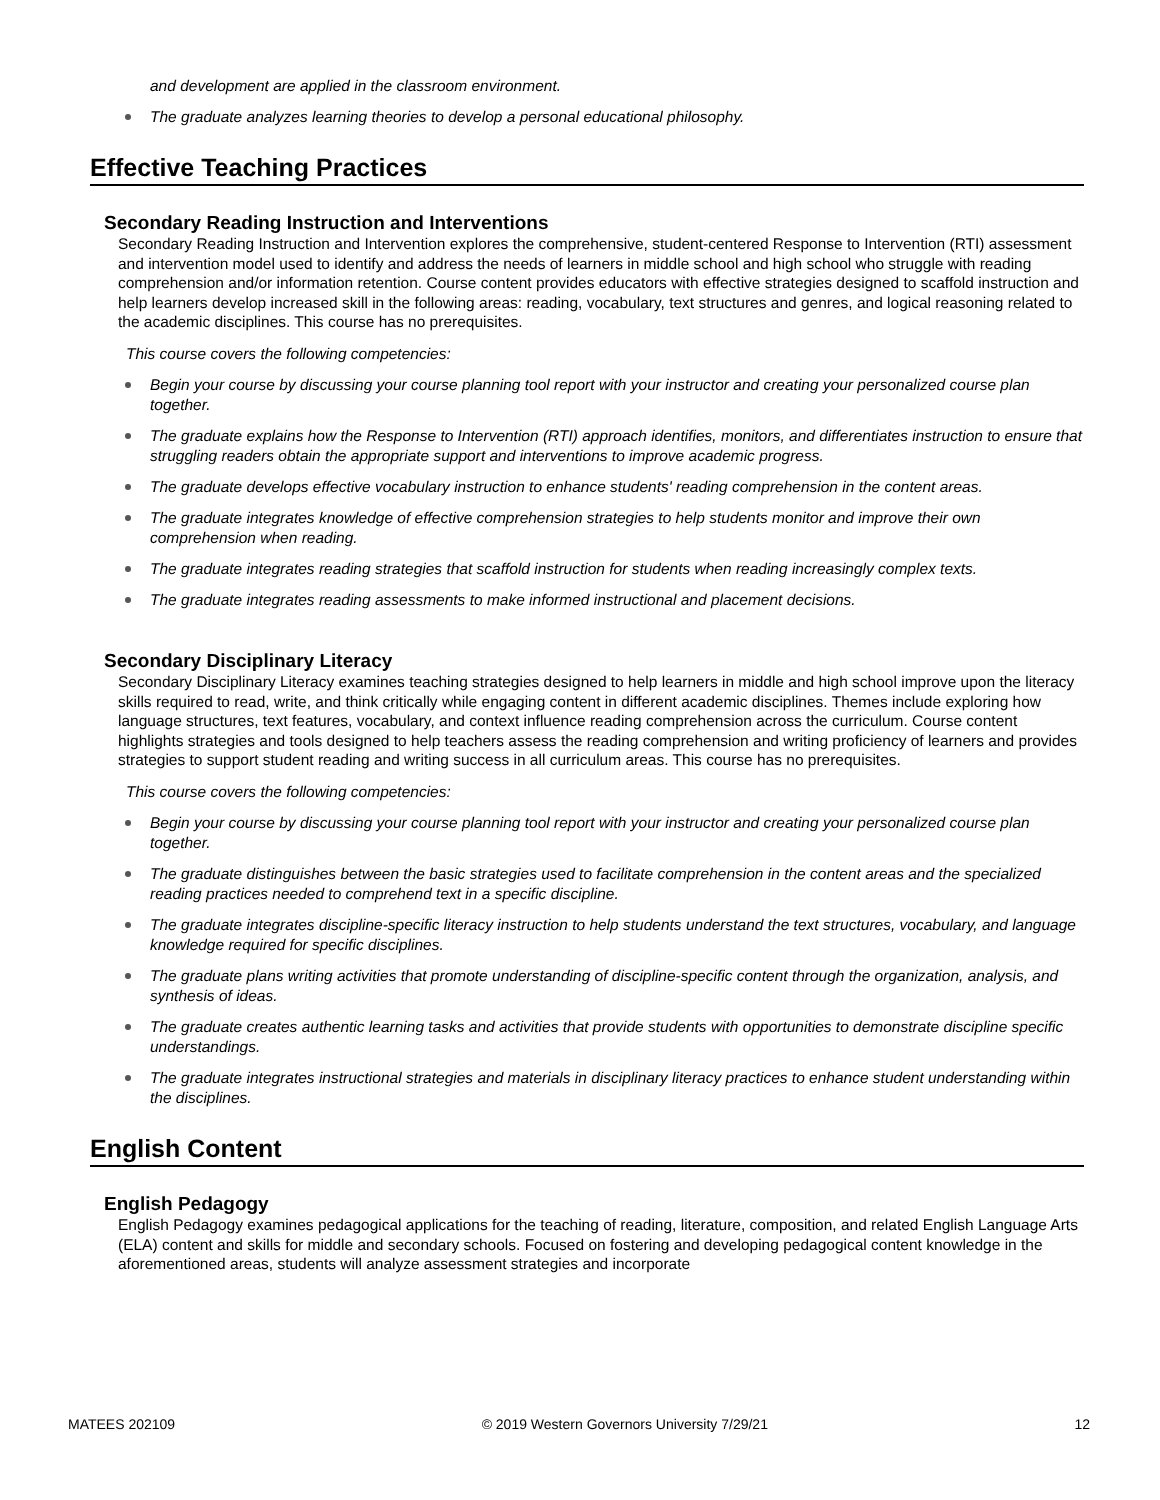and development are applied in the classroom environment.
The graduate analyzes learning theories to develop a personal educational philosophy.
Effective Teaching Practices
Secondary Reading Instruction and Interventions
Secondary Reading Instruction and Intervention explores the comprehensive, student-centered Response to Intervention (RTI) assessment and intervention model used to identify and address the needs of learners in middle school and high school who struggle with reading comprehension and/or information retention. Course content provides educators with effective strategies designed to scaffold instruction and help learners develop increased skill in the following areas: reading, vocabulary, text structures and genres, and logical reasoning related to the academic disciplines. This course has no prerequisites.
This course covers the following competencies:
Begin your course by discussing your course planning tool report with your instructor and creating your personalized course plan together.
The graduate explains how the Response to Intervention (RTI) approach identifies, monitors, and differentiates instruction to ensure that struggling readers obtain the appropriate support and interventions to improve academic progress.
The graduate develops effective vocabulary instruction to enhance students' reading comprehension in the content areas.
The graduate integrates knowledge of effective comprehension strategies to help students monitor and improve their own comprehension when reading.
The graduate integrates reading strategies that scaffold instruction for students when reading increasingly complex texts.
The graduate integrates reading assessments to make informed instructional and placement decisions.
Secondary Disciplinary Literacy
Secondary Disciplinary Literacy examines teaching strategies designed to help learners in middle and high school improve upon the literacy skills required to read, write, and think critically while engaging content in different academic disciplines. Themes include exploring how language structures, text features, vocabulary, and context influence reading comprehension across the curriculum. Course content highlights strategies and tools designed to help teachers assess the reading comprehension and writing proficiency of learners and provides strategies to support student reading and writing success in all curriculum areas. This course has no prerequisites.
This course covers the following competencies:
Begin your course by discussing your course planning tool report with your instructor and creating your personalized course plan together.
The graduate distinguishes between the basic strategies used to facilitate comprehension in the content areas and the specialized reading practices needed to comprehend text in a specific discipline.
The graduate integrates discipline-specific literacy instruction to help students understand the text structures, vocabulary, and language knowledge required for specific disciplines.
The graduate plans writing activities that promote understanding of discipline-specific content through the organization, analysis, and synthesis of ideas.
The graduate creates authentic learning tasks and activities that provide students with opportunities to demonstrate discipline specific understandings.
The graduate integrates instructional strategies and materials in disciplinary literacy practices to enhance student understanding within the disciplines.
English Content
English Pedagogy
English Pedagogy examines pedagogical applications for the teaching of reading, literature, composition, and related English Language Arts (ELA) content and skills for middle and secondary schools. Focused on fostering and developing pedagogical content knowledge in the aforementioned areas, students will analyze assessment strategies and incorporate
MATEES 202109 © 2019 Western Governors University 7/29/21 12